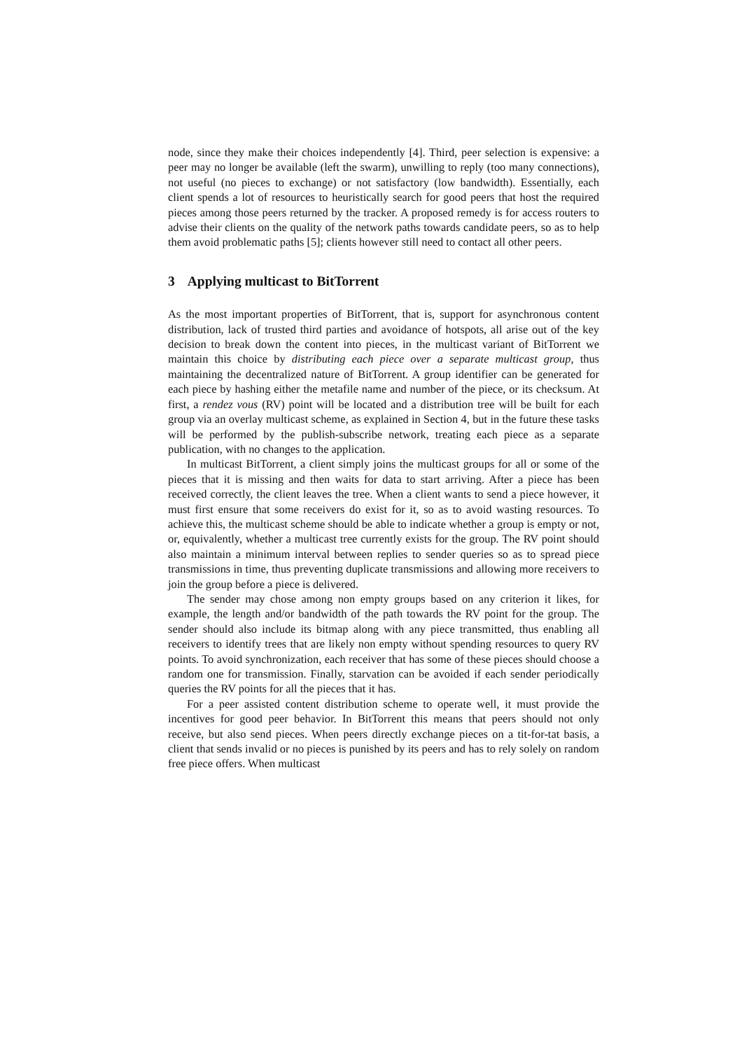node, since they make their choices independently [4]. Third, peer selection is expensive: a peer may no longer be available (left the swarm), unwilling to reply (too many connections), not useful (no pieces to exchange) or not satisfactory (low bandwidth). Essentially, each client spends a lot of resources to heuristically search for good peers that host the required pieces among those peers returned by the tracker. A proposed remedy is for access routers to advise their clients on the quality of the network paths towards candidate peers, so as to help them avoid problematic paths [5]; clients however still need to contact all other peers.
3 Applying multicast to BitTorrent
As the most important properties of BitTorrent, that is, support for asynchronous content distribution, lack of trusted third parties and avoidance of hotspots, all arise out of the key decision to break down the content into pieces, in the multicast variant of BitTorrent we maintain this choice by distributing each piece over a separate multicast group, thus maintaining the decentralized nature of BitTorrent. A group identifier can be generated for each piece by hashing either the metafile name and number of the piece, or its checksum. At first, a rendez vous (RV) point will be located and a distribution tree will be built for each group via an overlay multicast scheme, as explained in Section 4, but in the future these tasks will be performed by the publish-subscribe network, treating each piece as a separate publication, with no changes to the application.
In multicast BitTorrent, a client simply joins the multicast groups for all or some of the pieces that it is missing and then waits for data to start arriving. After a piece has been received correctly, the client leaves the tree. When a client wants to send a piece however, it must first ensure that some receivers do exist for it, so as to avoid wasting resources. To achieve this, the multicast scheme should be able to indicate whether a group is empty or not, or, equivalently, whether a multicast tree currently exists for the group. The RV point should also maintain a minimum interval between replies to sender queries so as to spread piece transmissions in time, thus preventing duplicate transmissions and allowing more receivers to join the group before a piece is delivered.
The sender may chose among non empty groups based on any criterion it likes, for example, the length and/or bandwidth of the path towards the RV point for the group. The sender should also include its bitmap along with any piece transmitted, thus enabling all receivers to identify trees that are likely non empty without spending resources to query RV points. To avoid synchronization, each receiver that has some of these pieces should choose a random one for transmission. Finally, starvation can be avoided if each sender periodically queries the RV points for all the pieces that it has.
For a peer assisted content distribution scheme to operate well, it must provide the incentives for good peer behavior. In BitTorrent this means that peers should not only receive, but also send pieces. When peers directly exchange pieces on a tit-for-tat basis, a client that sends invalid or no pieces is punished by its peers and has to rely solely on random free piece offers. When multicast